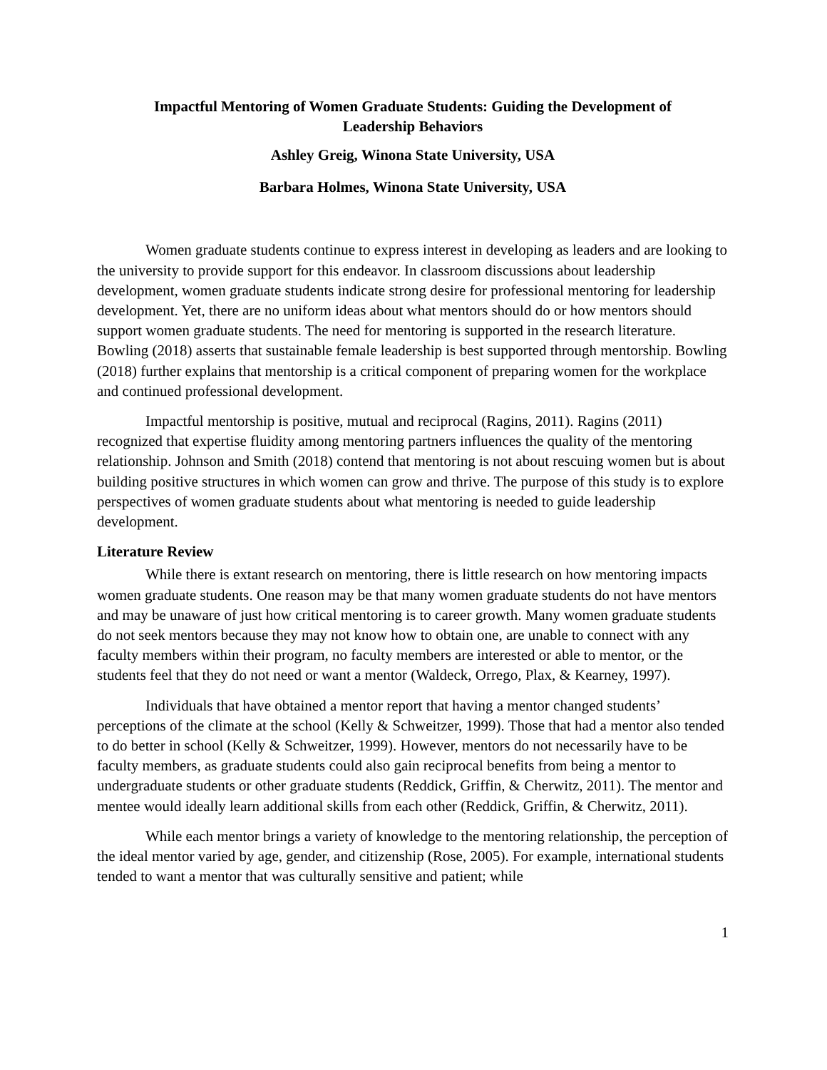Impactful Mentoring of Women Graduate Students: Guiding the Development of
Leadership Behaviors
Ashley Greig, Winona State University, USA
Barbara Holmes, Winona State University, USA
Women graduate students continue to express interest in developing as leaders and are looking to the university to provide support for this endeavor. In classroom discussions about leadership development, women graduate students indicate strong desire for professional mentoring for leadership development. Yet, there are no uniform ideas about what mentors should do or how mentors should support women graduate students. The need for mentoring is supported in the research literature. Bowling (2018) asserts that sustainable female leadership is best supported through mentorship. Bowling (2018) further explains that mentorship is a critical component of preparing women for the workplace and continued professional development.
Impactful mentorship is positive, mutual and reciprocal (Ragins, 2011). Ragins (2011) recognized that expertise fluidity among mentoring partners influences the quality of the mentoring relationship. Johnson and Smith (2018) contend that mentoring is not about rescuing women but is about building positive structures in which women can grow and thrive. The purpose of this study is to explore perspectives of women graduate students about what mentoring is needed to guide leadership development.
Literature Review
While there is extant research on mentoring, there is little research on how mentoring impacts women graduate students. One reason may be that many women graduate students do not have mentors and may be unaware of just how critical mentoring is to career growth. Many women graduate students do not seek mentors because they may not know how to obtain one, are unable to connect with any faculty members within their program, no faculty members are interested or able to mentor, or the students feel that they do not need or want a mentor (Waldeck, Orrego, Plax, & Kearney, 1997).
Individuals that have obtained a mentor report that having a mentor changed students’ perceptions of the climate at the school (Kelly & Schweitzer, 1999). Those that had a mentor also tended to do better in school (Kelly & Schweitzer, 1999). However, mentors do not necessarily have to be faculty members, as graduate students could also gain reciprocal benefits from being a mentor to undergraduate students or other graduate students (Reddick, Griffin, & Cherwitz, 2011). The mentor and mentee would ideally learn additional skills from each other (Reddick, Griffin, & Cherwitz, 2011).
While each mentor brings a variety of knowledge to the mentoring relationship, the perception of the ideal mentor varied by age, gender, and citizenship (Rose, 2005). For example, international students tended to want a mentor that was culturally sensitive and patient; while
1